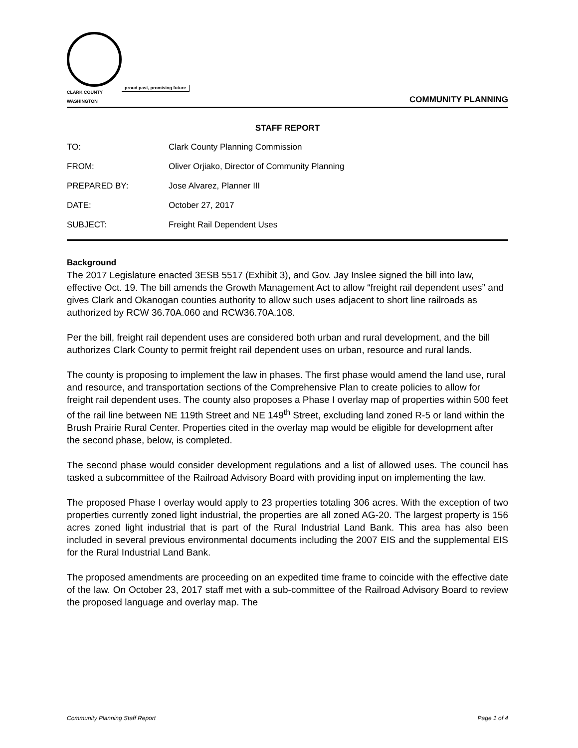CLARK COUNTY
WASHINGTON
proud past, promising future
COMMUNITY PLANNING
STAFF REPORT
TO: Clark County Planning Commission
FROM: Oliver Orjiako, Director of Community Planning
PREPARED BY: Jose Alvarez, Planner III
DATE: October 27, 2017
SUBJECT: Freight Rail Dependent Uses
Background
The 2017 Legislature enacted 3ESB 5517 (Exhibit 3), and Gov. Jay Inslee signed the bill into law, effective Oct. 19. The bill amends the Growth Management Act to allow “freight rail dependent uses” and gives Clark and Okanogan counties authority to allow such uses adjacent to short line railroads as authorized by RCW 36.70A.060 and RCW36.70A.108.
Per the bill, freight rail dependent uses are considered both urban and rural development, and the bill authorizes Clark County to permit freight rail dependent uses on urban, resource and rural lands.
The county is proposing to implement the law in phases. The first phase would amend the land use, rural and resource, and transportation sections of the Comprehensive Plan to create policies to allow for freight rail dependent uses. The county also proposes a Phase I overlay map of properties within 500 feet of the rail line between NE 119th Street and NE 149<sup>th</sup> Street, excluding land zoned R-5 or land within the Brush Prairie Rural Center. Properties cited in the overlay map would be eligible for development after the second phase, below, is completed.
The second phase would consider development regulations and a list of allowed uses. The council has tasked a subcommittee of the Railroad Advisory Board with providing input on implementing the law.
The proposed Phase I overlay would apply to 23 properties totaling 306 acres. With the exception of two properties currently zoned light industrial, the properties are all zoned AG-20. The largest property is 156 acres zoned light industrial that is part of the Rural Industrial Land Bank. This area has also been included in several previous environmental documents including the 2007 EIS and the supplemental EIS for the Rural Industrial Land Bank.
The proposed amendments are proceeding on an expedited time frame to coincide with the effective date of the law. On October 23, 2017 staff met with a sub-committee of the Railroad Advisory Board to review the proposed language and overlay map. The
Community Planning Staff Report Page 1 of 4